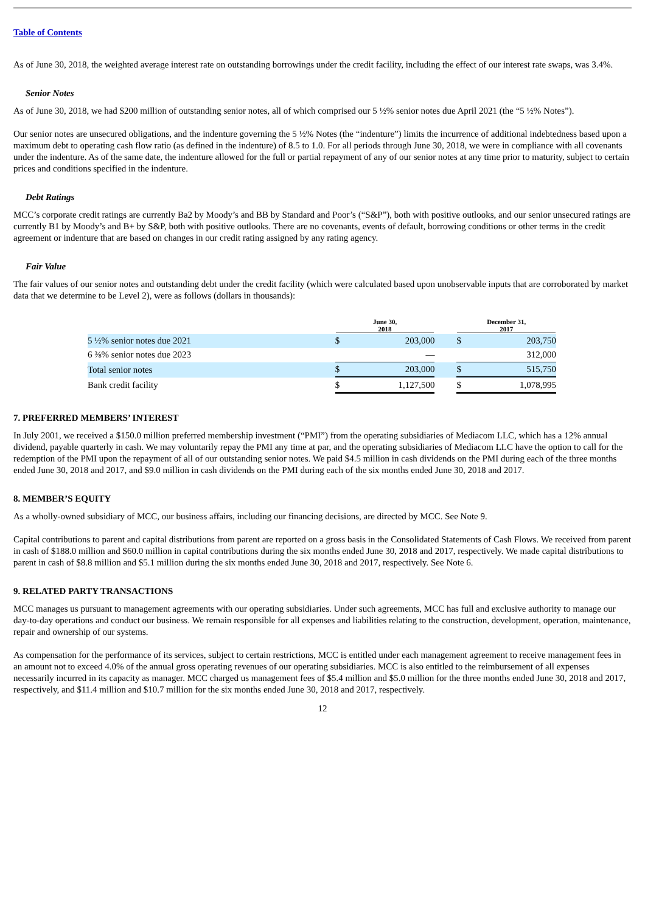Table of Contents
As of June 30, 2018, the weighted average interest rate on outstanding borrowings under the credit facility, including the effect of our interest rate swaps, was 3.4%.
Senior Notes
As of June 30, 2018, we had $200 million of outstanding senior notes, all of which comprised our 5 ½% senior notes due April 2021 (the “5 ½% Notes”).
Our senior notes are unsecured obligations, and the indenture governing the 5 ½% Notes (the “indenture”) limits the incurrence of additional indebtedness based upon a maximum debt to operating cash flow ratio (as defined in the indenture) of 8.5 to 1.0. For all periods through June 30, 2018, we were in compliance with all covenants under the indenture. As of the same date, the indenture allowed for the full or partial repayment of any of our senior notes at any time prior to maturity, subject to certain prices and conditions specified in the indenture.
Debt Ratings
MCC’s corporate credit ratings are currently Ba2 by Moody’s and BB by Standard and Poor’s (“S&P”), both with positive outlooks, and our senior unsecured ratings are currently B1 by Moody’s and B+ by S&P, both with positive outlooks. There are no covenants, events of default, borrowing conditions or other terms in the credit agreement or indenture that are based on changes in our credit rating assigned by any rating agency.
Fair Value
The fair values of our senior notes and outstanding debt under the credit facility (which were calculated based upon unobservable inputs that are corroborated by market data that we determine to be Level 2), were as follows (dollars in thousands):
| | June 30, 2018 | | | December 31, 2017 | |
| --- | --- | --- | --- | --- | --- |
| 5 ½% senior notes due 2021 | $ | 203,000 | | $ | 203,750 |
| 6 ⅜% senior notes due 2023 | | — | | | 312,000 |
| Total senior notes | $ | 203,000 | | $ | 515,750 |
| Bank credit facility | $ | 1,127,500 | | $ | 1,078,995 |
7. PREFERRED MEMBERS’ INTEREST
In July 2001, we received a $150.0 million preferred membership investment (“PMI”) from the operating subsidiaries of Mediacom LLC, which has a 12% annual dividend, payable quarterly in cash. We may voluntarily repay the PMI any time at par, and the operating subsidiaries of Mediacom LLC have the option to call for the redemption of the PMI upon the repayment of all of our outstanding senior notes. We paid $4.5 million in cash dividends on the PMI during each of the three months ended June 30, 2018 and 2017, and $9.0 million in cash dividends on the PMI during each of the six months ended June 30, 2018 and 2017.
8. MEMBER’S EQUITY
As a wholly-owned subsidiary of MCC, our business affairs, including our financing decisions, are directed by MCC. See Note 9.
Capital contributions to parent and capital distributions from parent are reported on a gross basis in the Consolidated Statements of Cash Flows. We received from parent in cash of $188.0 million and $60.0 million in capital contributions during the six months ended June 30, 2018 and 2017, respectively. We made capital distributions to parent in cash of $8.8 million and $5.1 million during the six months ended June 30, 2018 and 2017, respectively. See Note 6.
9. RELATED PARTY TRANSACTIONS
MCC manages us pursuant to management agreements with our operating subsidiaries. Under such agreements, MCC has full and exclusive authority to manage our day-to-day operations and conduct our business. We remain responsible for all expenses and liabilities relating to the construction, development, operation, maintenance, repair and ownership of our systems.
As compensation for the performance of its services, subject to certain restrictions, MCC is entitled under each management agreement to receive management fees in an amount not to exceed 4.0% of the annual gross operating revenues of our operating subsidiaries. MCC is also entitled to the reimbursement of all expenses necessarily incurred in its capacity as manager. MCC charged us management fees of $5.4 million and $5.0 million for the three months ended June 30, 2018 and 2017, respectively, and $11.4 million and $10.7 million for the six months ended June 30, 2018 and 2017, respectively.
12